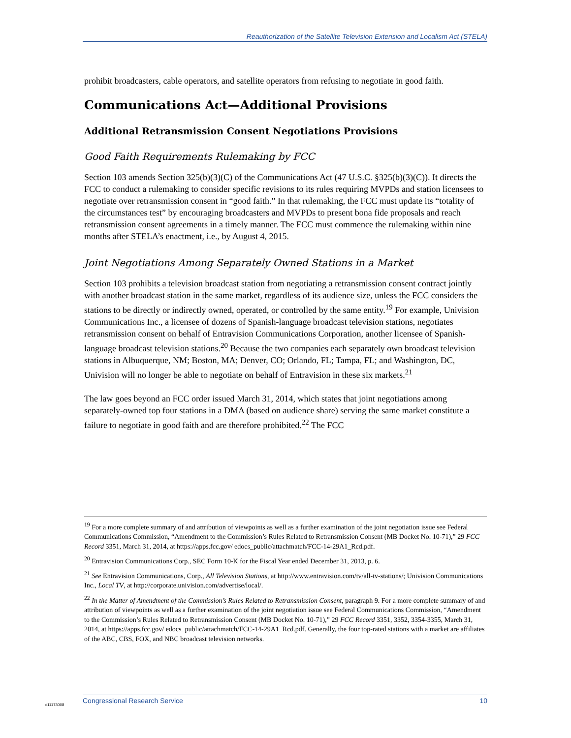Reauthorization of the Satellite Television Extension and Localism Act (STELA)
prohibit broadcasters, cable operators, and satellite operators from refusing to negotiate in good faith.
Communications Act—Additional Provisions
Additional Retransmission Consent Negotiations Provisions
Good Faith Requirements Rulemaking by FCC
Section 103 amends Section 325(b)(3)(C) of the Communications Act (47 U.S.C. §325(b)(3)(C)). It directs the FCC to conduct a rulemaking to consider specific revisions to its rules requiring MVPDs and station licensees to negotiate over retransmission consent in “good faith.” In that rulemaking, the FCC must update its “totality of the circumstances test” by encouraging broadcasters and MVPDs to present bona fide proposals and reach retransmission consent agreements in a timely manner. The FCC must commence the rulemaking within nine months after STELA’s enactment, i.e., by August 4, 2015.
Joint Negotiations Among Separately Owned Stations in a Market
Section 103 prohibits a television broadcast station from negotiating a retransmission consent contract jointly with another broadcast station in the same market, regardless of its audience size, unless the FCC considers the stations to be directly or indirectly owned, operated, or controlled by the same entity.<sup>19</sup> For example, Univision Communications Inc., a licensee of dozens of Spanish-language broadcast television stations, negotiates retransmission consent on behalf of Entravision Communications Corporation, another licensee of Spanish-language broadcast television stations.<sup>20</sup> Because the two companies each separately own broadcast television stations in Albuquerque, NM; Boston, MA; Denver, CO; Orlando, FL; Tampa, FL; and Washington, DC, Univision will no longer be able to negotiate on behalf of Entravision in these six markets.<sup>21</sup>
The law goes beyond an FCC order issued March 31, 2014, which states that joint negotiations among separately-owned top four stations in a DMA (based on audience share) serving the same market constitute a failure to negotiate in good faith and are therefore prohibited.<sup>22</sup> The FCC
<sup>19</sup> For a more complete summary of and attribution of viewpoints as well as a further examination of the joint negotiation issue see Federal Communications Commission, “Amendment to the Commission’s Rules Related to Retransmission Consent (MB Docket No. 10-71),” 29 FCC Record 3351, March 31, 2014, at https://apps.fcc.gov/ edocs_public/attachmatch/FCC-14-29A1_Rcd.pdf.
<sup>20</sup> Entravision Communications Corp., SEC Form 10-K for the Fiscal Year ended December 31, 2013, p. 6.
<sup>21</sup> See Entravision Communications, Corp., All Television Stations, at http://www.entravision.com/tv/all-tv-stations/; Univision Communications Inc., Local TV, at http://corporate.univision.com/advertise/local/.
<sup>22</sup> In the Matter of Amendment of the Commission’s Rules Related to Retransmission Consent, paragraph 9. For a more complete summary of and attribution of viewpoints as well as a further examination of the joint negotiation issue see Federal Communications Commission, “Amendment to the Commission’s Rules Related to Retransmission Consent (MB Docket No. 10-71),” 29 FCC Record 3351, 3352, 3354-3355, March 31, 2014, at https://apps.fcc.gov/ edocs_public/attachmatch/FCC-14-29A1_Rcd.pdf. Generally, the four top-rated stations with a market are affiliates of the ABC, CBS, FOX, and NBC broadcast television networks.
c11173008
Congressional Research Service 10